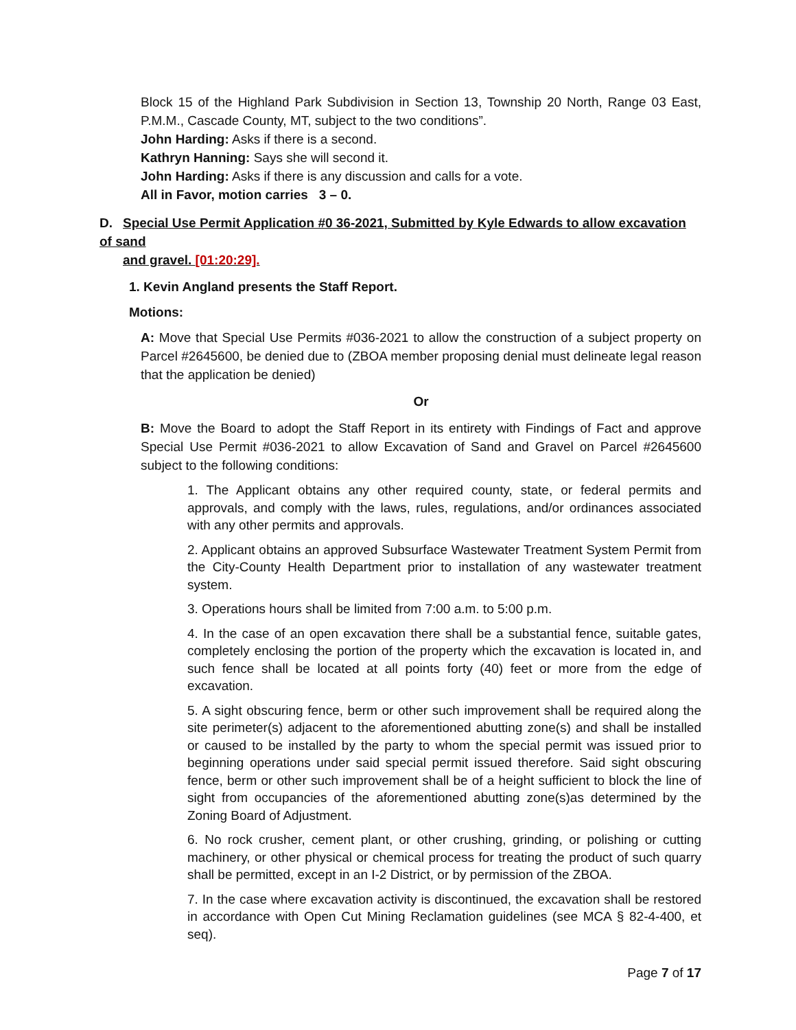Block 15 of the Highland Park Subdivision in Section 13, Township 20 North, Range 03 East, P.M.M., Cascade County, MT, subject to the two conditions”.
John Harding: Asks if there is a second.
Kathryn Hanning: Says she will second it.
John Harding: Asks if there is any discussion and calls for a vote.
All in Favor, motion carries 3 – 0.
D. Special Use Permit Application #0 36-2021, Submitted by Kyle Edwards to allow excavation of sand
and gravel. [01:20:29].
1. Kevin Angland presents the Staff Report.
Motions:
A: Move that Special Use Permits #036-2021 to allow the construction of a subject property on Parcel #2645600, be denied due to (ZBOA member proposing denial must delineate legal reason that the application be denied)
Or
B: Move the Board to adopt the Staff Report in its entirety with Findings of Fact and approve Special Use Permit #036-2021 to allow Excavation of Sand and Gravel on Parcel #2645600 subject to the following conditions:
1. The Applicant obtains any other required county, state, or federal permits and approvals, and comply with the laws, rules, regulations, and/or ordinances associated with any other permits and approvals.
2. Applicant obtains an approved Subsurface Wastewater Treatment System Permit from the City-County Health Department prior to installation of any wastewater treatment system.
3. Operations hours shall be limited from 7:00 a.m. to 5:00 p.m.
4. In the case of an open excavation there shall be a substantial fence, suitable gates, completely enclosing the portion of the property which the excavation is located in, and such fence shall be located at all points forty (40) feet or more from the edge of excavation.
5. A sight obscuring fence, berm or other such improvement shall be required along the site perimeter(s) adjacent to the aforementioned abutting zone(s) and shall be installed or caused to be installed by the party to whom the special permit was issued prior to beginning operations under said special permit issued therefore. Said sight obscuring fence, berm or other such improvement shall be of a height sufficient to block the line of sight from occupancies of the aforementioned abutting zone(s)as determined by the Zoning Board of Adjustment.
6. No rock crusher, cement plant, or other crushing, grinding, or polishing or cutting machinery, or other physical or chemical process for treating the product of such quarry shall be permitted, except in an I-2 District, or by permission of the ZBOA.
7. In the case where excavation activity is discontinued, the excavation shall be restored in accordance with Open Cut Mining Reclamation guidelines (see MCA § 82-4-400, et seq).
Page 7 of 17